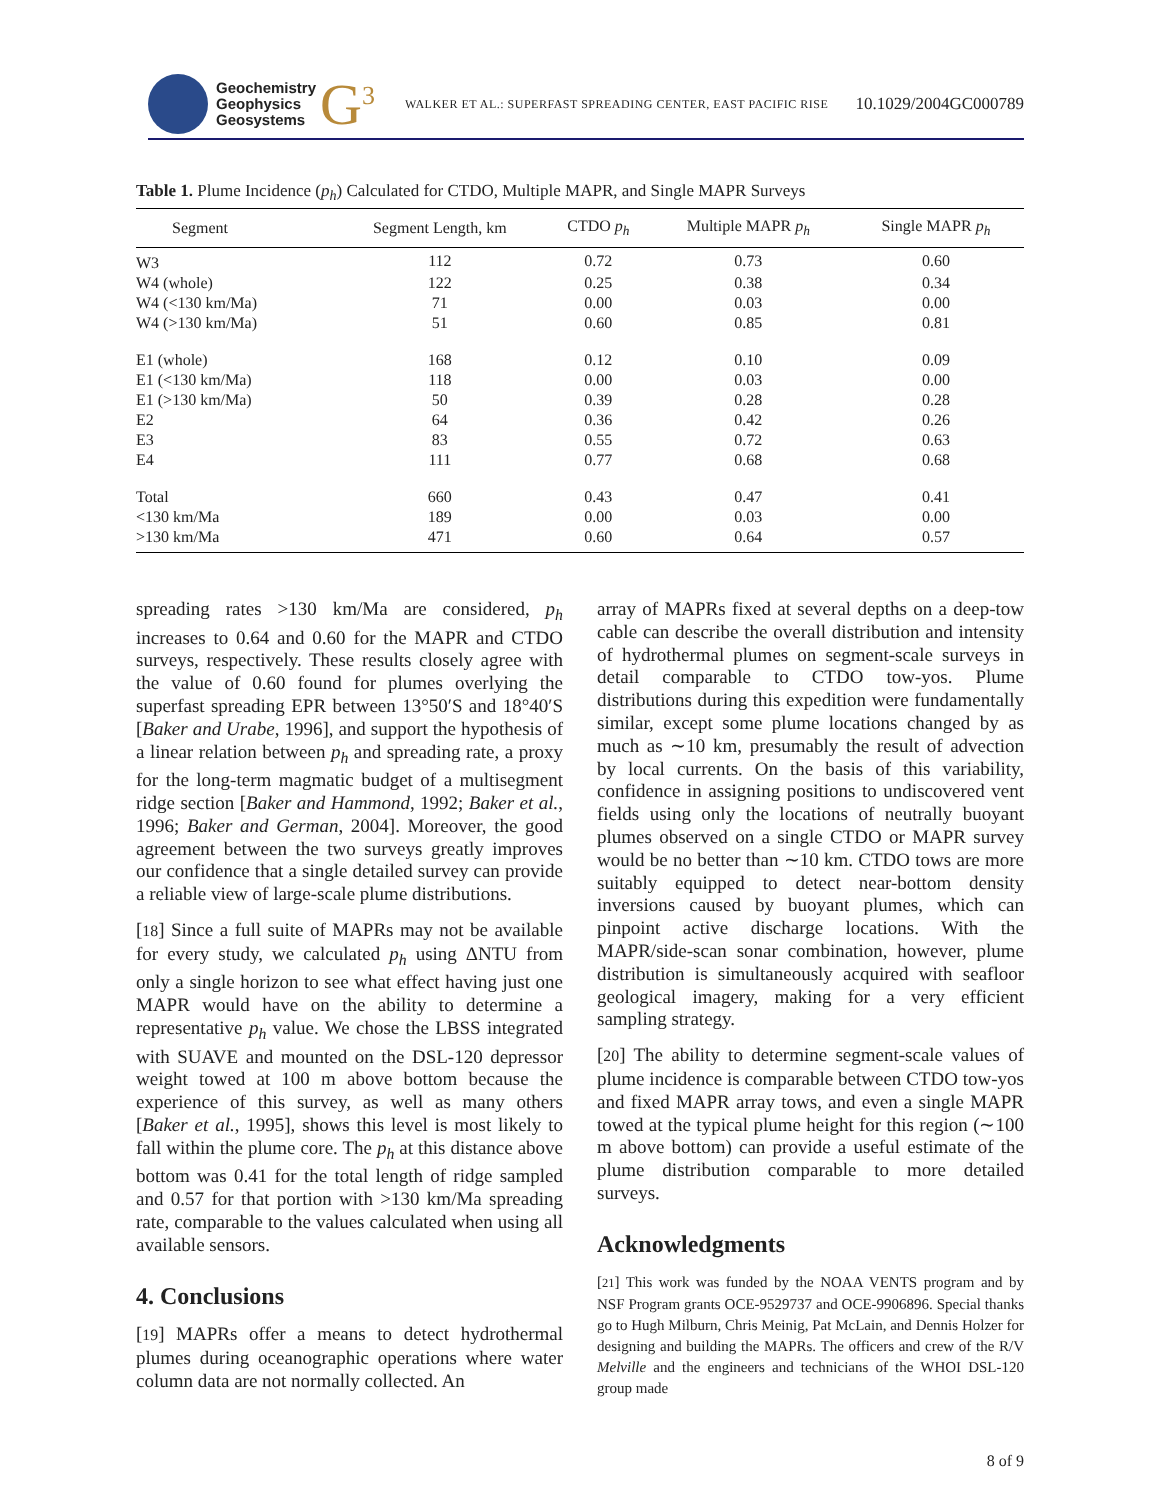Geochemistry
Geophysics
Geosystems
G<sup>3</sup> WALKER ET AL.: SUPERFAST SPREADING CENTER, EAST PACIFIC RISE 10.1029/2004GC000789
Table 1. Plume Incidence (p<sub>h</sub>) Calculated for CTDO, Multiple MAPR, and Single MAPR Surveys
| Segment | Segment Length, km | CTDO p<sub>h</sub> | Multiple MAPR p<sub>h</sub> | Single MAPR p<sub>h</sub> |
| --- | --- | --- | --- | --- |
| W3 | 112 | 0.72 | 0.73 | 0.60 |
| W4 (whole) | 122 | 0.25 | 0.38 | 0.34 |
| W4 (<130 km/Ma) | 71 | 0.00 | 0.03 | 0.00 |
| W4 (>130 km/Ma) | 51 | 0.60 | 0.85 | 0.81 |
| E1 (whole) | 168 | 0.12 | 0.10 | 0.09 |
| E1 (<130 km/Ma) | 118 | 0.00 | 0.03 | 0.00 |
| E1 (>130 km/Ma) | 50 | 0.39 | 0.28 | 0.28 |
| E2 | 64 | 0.36 | 0.42 | 0.26 |
| E3 | 83 | 0.55 | 0.72 | 0.63 |
| E4 | 111 | 0.77 | 0.68 | 0.68 |
| Total | 660 | 0.43 | 0.47 | 0.41 |
| <130 km/Ma | 189 | 0.00 | 0.03 | 0.00 |
| >130 km/Ma | 471 | 0.60 | 0.64 | 0.57 |
spreading rates >130 km/Ma are considered, p<sub>h</sub> increases to 0.64 and 0.60 for the MAPR and CTDO surveys, respectively. These results closely agree with the value of 0.60 found for plumes overlying the superfast spreading EPR between 13°50′S and 18°40′S [Baker and Urabe, 1996], and support the hypothesis of a linear relation between p<sub>h</sub> and spreading rate, a proxy for the long-term magmatic budget of a multisegment ridge section [Baker and Hammond, 1992; Baker et al., 1996; Baker and German, 2004]. Moreover, the good agreement between the two surveys greatly improves our confidence that a single detailed survey can provide a reliable view of large-scale plume distributions.
[18] Since a full suite of MAPRs may not be available for every study, we calculated p<sub>h</sub> using ΔNTU from only a single horizon to see what effect having just one MAPR would have on the ability to determine a representative p<sub>h</sub> value. We chose the LBSS integrated with SUAVE and mounted on the DSL-120 depressor weight towed at 100 m above bottom because the experience of this survey, as well as many others [Baker et al., 1995], shows this level is most likely to fall within the plume core. The p<sub>h</sub> at this distance above bottom was 0.41 for the total length of ridge sampled and 0.57 for that portion with >130 km/Ma spreading rate, comparable to the values calculated when using all available sensors.
4. Conclusions
[19] MAPRs offer a means to detect hydrothermal plumes during oceanographic operations where water column data are not normally collected. An
array of MAPRs fixed at several depths on a deep-tow cable can describe the overall distribution and intensity of hydrothermal plumes on segment-scale surveys in detail comparable to CTDO tow-yos. Plume distributions during this expedition were fundamentally similar, except some plume locations changed by as much as ∼10 km, presumably the result of advection by local currents. On the basis of this variability, confidence in assigning positions to undiscovered vent fields using only the locations of neutrally buoyant plumes observed on a single CTDO or MAPR survey would be no better than ∼10 km. CTDO tows are more suitably equipped to detect near-bottom density inversions caused by buoyant plumes, which can pinpoint active discharge locations. With the MAPR/side-scan sonar combination, however, plume distribution is simultaneously acquired with seafloor geological imagery, making for a very efficient sampling strategy.
[20] The ability to determine segment-scale values of plume incidence is comparable between CTDO tow-yos and fixed MAPR array tows, and even a single MAPR towed at the typical plume height for this region (∼100 m above bottom) can provide a useful estimate of the plume distribution comparable to more detailed surveys.
Acknowledgments
[21] This work was funded by the NOAA VENTS program and by NSF Program grants OCE-9529737 and OCE-9906896. Special thanks go to Hugh Milburn, Chris Meinig, Pat McLain, and Dennis Holzer for designing and building the MAPRs. The officers and crew of the R/V Melville and the engineers and technicians of the WHOI DSL-120 group made
8 of 9